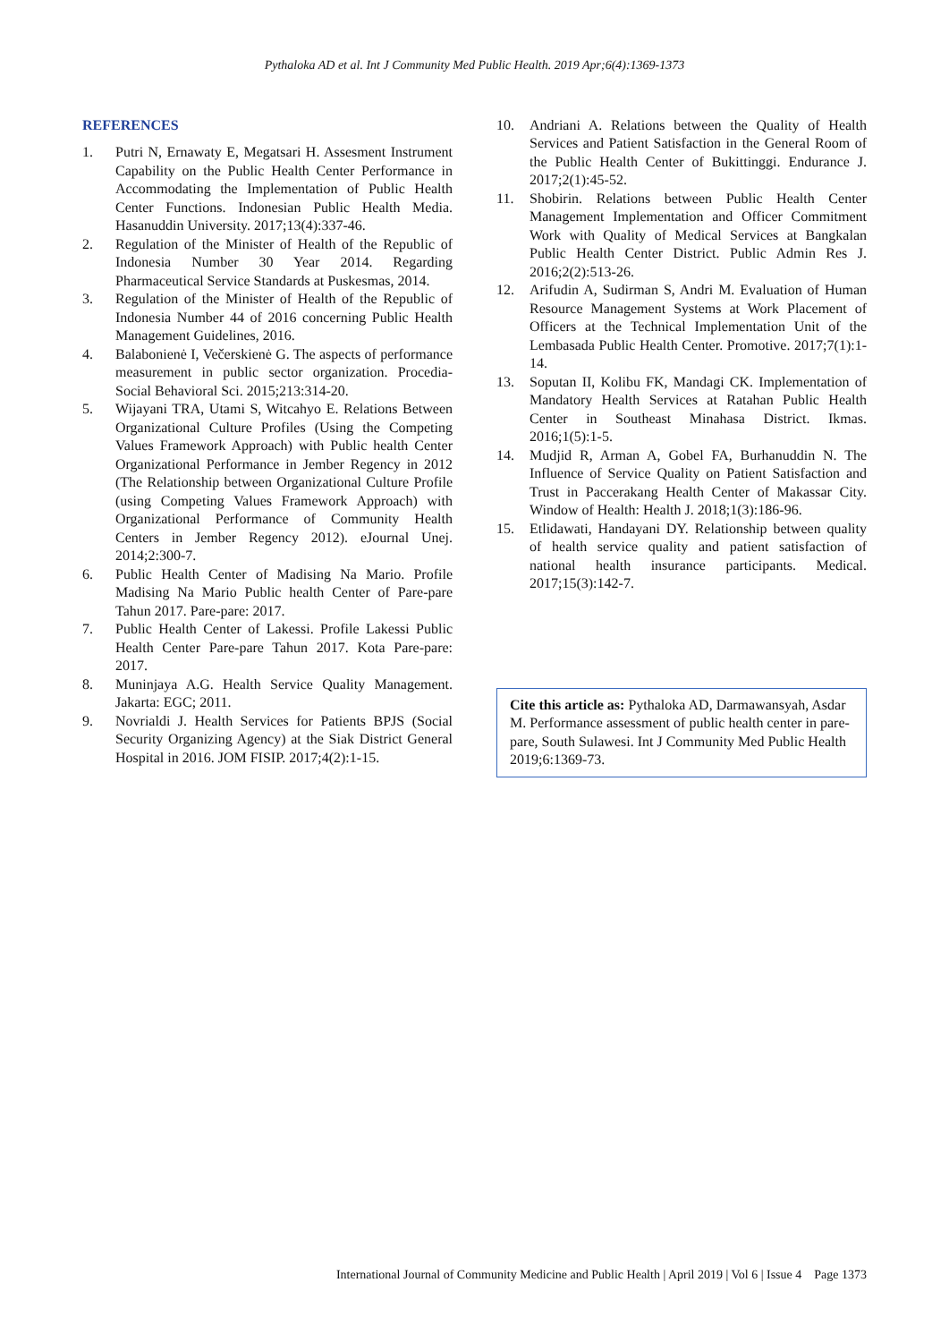Pythaloka AD et al. Int J Community Med Public Health. 2019 Apr;6(4):1369-1373
REFERENCES
1. Putri N, Ernawaty E, Megatsari H. Assesment Instrument Capability on the Public Health Center Performance in Accommodating the Implementation of Public Health Center Functions. Indonesian Public Health Media. Hasanuddin University. 2017;13(4):337-46.
2. Regulation of the Minister of Health of the Republic of Indonesia Number 30 Year 2014. Regarding Pharmaceutical Service Standards at Puskesmas, 2014.
3. Regulation of the Minister of Health of the Republic of Indonesia Number 44 of 2016 concerning Public Health Management Guidelines, 2016.
4. Balabonienė I, Večerskienė G. The aspects of performance measurement in public sector organization. Procedia-Social Behavioral Sci. 2015;213:314-20.
5. Wijayani TRA, Utami S, Witcahyo E. Relations Between Organizational Culture Profiles (Using the Competing Values Framework Approach) with Public health Center Organizational Performance in Jember Regency in 2012 (The Relationship between Organizational Culture Profile (using Competing Values Framework Approach) with Organizational Performance of Community Health Centers in Jember Regency 2012). eJournal Unej. 2014;2:300-7.
6. Public Health Center of Madising Na Mario. Profile Madising Na Mario Public health Center of Pare-pare Tahun 2017. Pare-pare: 2017.
7. Public Health Center of Lakessi. Profile Lakessi Public Health Center Pare-pare Tahun 2017. Kota Pare-pare: 2017.
8. Muninjaya A.G. Health Service Quality Management. Jakarta: EGC; 2011.
9. Novrialdi J. Health Services for Patients BPJS (Social Security Organizing Agency) at the Siak District General Hospital in 2016. JOM FISIP. 2017;4(2):1-15.
10. Andriani A. Relations between the Quality of Health Services and Patient Satisfaction in the General Room of the Public Health Center of Bukittinggi. Endurance J. 2017;2(1):45-52.
11. Shobirin. Relations between Public Health Center Management Implementation and Officer Commitment Work with Quality of Medical Services at Bangkalan Public Health Center District. Public Admin Res J. 2016;2(2):513-26.
12. Arifudin A, Sudirman S, Andri M. Evaluation of Human Resource Management Systems at Work Placement of Officers at the Technical Implementation Unit of the Lembasada Public Health Center. Promotive. 2017;7(1):1-14.
13. Soputan II, Kolibu FK, Mandagi CK. Implementation of Mandatory Health Services at Ratahan Public Health Center in Southeast Minahasa District. Ikmas. 2016;1(5):1-5.
14. Mudjid R, Arman A, Gobel FA, Burhanuddin N. The Influence of Service Quality on Patient Satisfaction and Trust in Paccerakang Health Center of Makassar City. Window of Health: Health J. 2018;1(3):186-96.
15. Etlidawati, Handayani DY. Relationship between quality of health service quality and patient satisfaction of national health insurance participants. Medical. 2017;15(3):142-7.
Cite this article as: Pythaloka AD, Darmawansyah, Asdar M. Performance assessment of public health center in pare-pare, South Sulawesi. Int J Community Med Public Health 2019;6:1369-73.
International Journal of Community Medicine and Public Health | April 2019 | Vol 6 | Issue 4 Page 1373